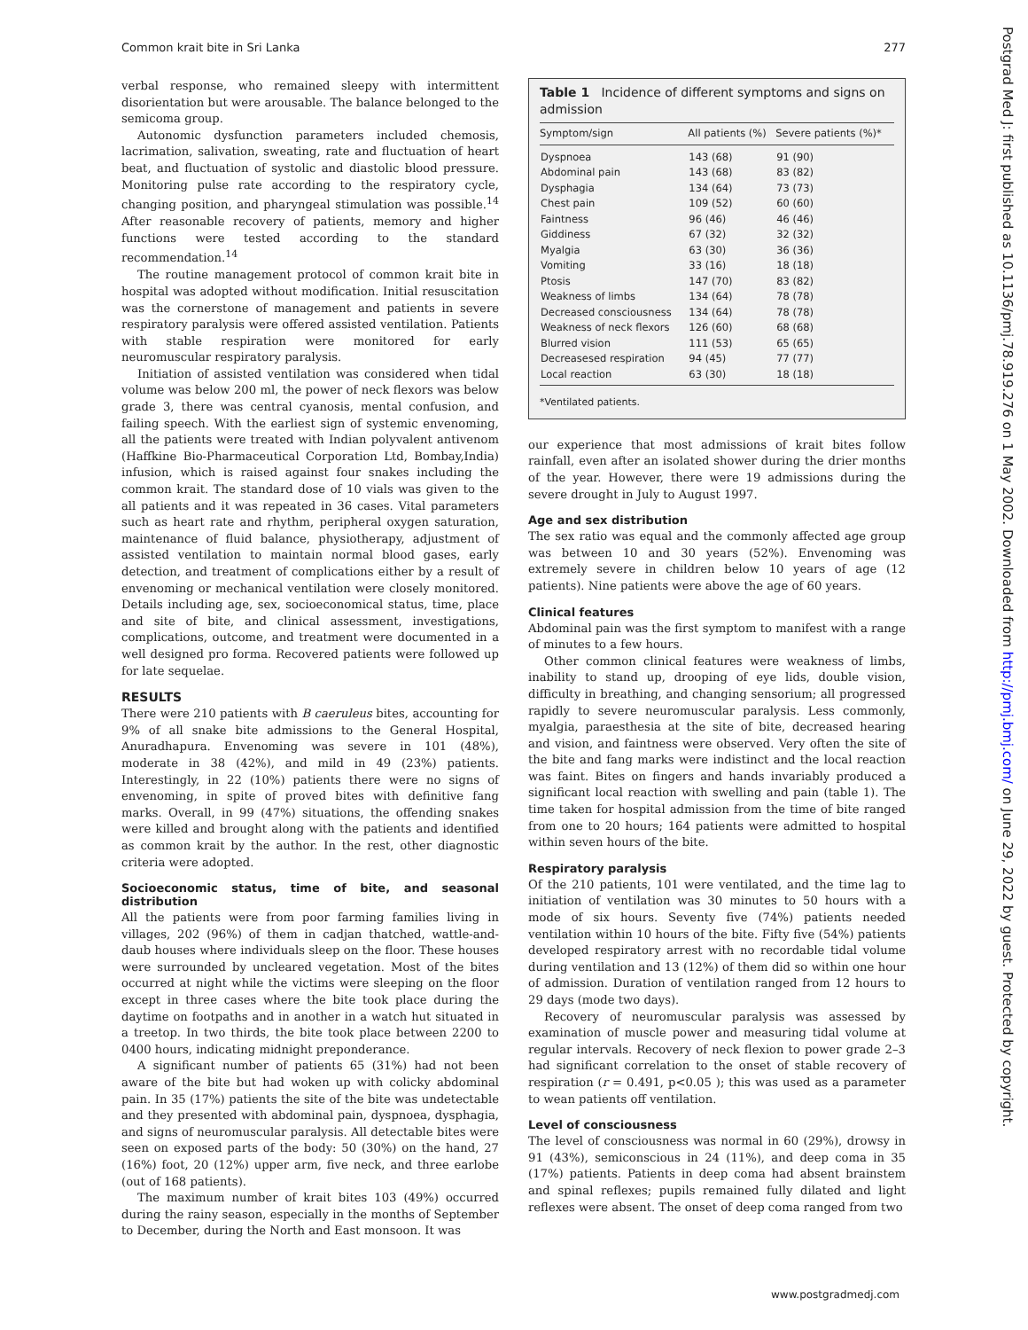Common krait bite in Sri Lanka 277
verbal response, who remained sleepy with intermittent disorientation but were arousable. The balance belonged to the semicoma group.
Autonomic dysfunction parameters included chemosis, lacrimation, salivation, sweating, rate and fluctuation of heart beat, and fluctuation of systolic and diastolic blood pressure. Monitoring pulse rate according to the respiratory cycle, changing position, and pharyngeal stimulation was possible.<sup>14</sup> After reasonable recovery of patients, memory and higher functions were tested according to the standard recommendation.<sup>14</sup>
The routine management protocol of common krait bite in hospital was adopted without modification. Initial resuscitation was the cornerstone of management and patients in severe respiratory paralysis were offered assisted ventilation. Patients with stable respiration were monitored for early neuromuscular respiratory paralysis.
Initiation of assisted ventilation was considered when tidal volume was below 200 ml, the power of neck flexors was below grade 3, there was central cyanosis, mental confusion, and failing speech. With the earliest sign of systemic envenoming, all the patients were treated with Indian polyvalent antivenom (Haffkine Bio-Pharmaceutical Corporation Ltd, Bombay,India) infusion, which is raised against four snakes including the common krait. The standard dose of 10 vials was given to the all patients and it was repeated in 36 cases. Vital parameters such as heart rate and rhythm, peripheral oxygen saturation, maintenance of fluid balance, physiotherapy, adjustment of assisted ventilation to maintain normal blood gases, early detection, and treatment of complications either by a result of envenoming or mechanical ventilation were closely monitored. Details including age, sex, socioeconomical status, time, place and site of bite, and clinical assessment, investigations, complications, outcome, and treatment were documented in a well designed pro forma. Recovered patients were followed up for late sequelae.
RESULTS
There were 210 patients with B caeruleus bites, accounting for 9% of all snake bite admissions to the General Hospital, Anuradhapura. Envenoming was severe in 101 (48%), moderate in 38 (42%), and mild in 49 (23%) patients. Interestingly, in 22 (10%) patients there were no signs of envenoming, in spite of proved bites with definitive fang marks. Overall, in 99 (47%) situations, the offending snakes were killed and brought along with the patients and identified as common krait by the author. In the rest, other diagnostic criteria were adopted.
Socioeconomic status, time of bite, and seasonal distribution
All the patients were from poor farming families living in villages, 202 (96%) of them in cadjan thatched, wattle-and-daub houses where individuals sleep on the floor. These houses were surrounded by uncleared vegetation. Most of the bites occurred at night while the victims were sleeping on the floor except in three cases where the bite took place during the daytime on footpaths and in another in a watch hut situated in a treetop. In two thirds, the bite took place between 2200 to 0400 hours, indicating midnight preponderance.
A significant number of patients 65 (31%) had not been aware of the bite but had woken up with colicky abdominal pain. In 35 (17%) patients the site of the bite was undetectable and they presented with abdominal pain, dyspnoea, dysphagia, and signs of neuromuscular paralysis. All detectable bites were seen on exposed parts of the body: 50 (30%) on the hand, 27 (16%) foot, 20 (12%) upper arm, five neck, and three earlobe (out of 168 patients).
The maximum number of krait bites 103 (49%) occurred during the rainy season, especially in the months of September to December, during the North and East monsoon. It was
Table 1 Incidence of different symptoms and signs on admission
| Symptom/sign | All patients (%) | Severe patients (%)* |
| --- | --- | --- |
| Dyspnoea | 143 (68) | 91 (90) |
| Abdominal pain | 143 (68) | 83 (82) |
| Dysphagia | 134 (64) | 73 (73) |
| Chest pain | 109 (52) | 60 (60) |
| Faintness | 96 (46) | 46 (46) |
| Giddiness | 67 (32) | 32 (32) |
| Myalgia | 63 (30) | 36 (36) |
| Vomiting | 33 (16) | 18 (18) |
| Ptosis | 147 (70) | 83 (82) |
| Weakness of limbs | 134 (64) | 78 (78) |
| Decreased consciousness | 134 (64) | 78 (78) |
| Weakness of neck flexors | 126 (60) | 68 (68) |
| Blurred vision | 111 (53) | 65 (65) |
| Decreasesed respiration | 94 (45) | 77 (77) |
| Local reaction | 63 (30) | 18 (18) |
*Ventilated patients.
our experience that most admissions of krait bites follow rainfall, even after an isolated shower during the drier months of the year. However, there were 19 admissions during the severe drought in July to August 1997.
Age and sex distribution
The sex ratio was equal and the commonly affected age group was between 10 and 30 years (52%). Envenoming was extremely severe in children below 10 years of age (12 patients). Nine patients were above the age of 60 years.
Clinical features
Abdominal pain was the first symptom to manifest with a range of minutes to a few hours.
Other common clinical features were weakness of limbs, inability to stand up, drooping of eye lids, double vision, difficulty in breathing, and changing sensorium; all progressed rapidly to severe neuromuscular paralysis. Less commonly, myalgia, paraesthesia at the site of bite, decreased hearing and vision, and faintness were observed. Very often the site of the bite and fang marks were indistinct and the local reaction was faint. Bites on fingers and hands invariably produced a significant local reaction with swelling and pain (table 1). The time taken for hospital admission from the time of bite ranged from one to 20 hours; 164 patients were admitted to hospital within seven hours of the bite.
Respiratory paralysis
Of the 210 patients, 101 were ventilated, and the time lag to initiation of ventilation was 30 minutes to 50 hours with a mode of six hours. Seventy five (74%) patients needed ventilation within 10 hours of the bite. Fifty five (54%) patients developed respiratory arrest with no recordable tidal volume during ventilation and 13 (12%) of them did so within one hour of admission. Duration of ventilation ranged from 12 hours to 29 days (mode two days).
Recovery of neuromuscular paralysis was assessed by examination of muscle power and measuring tidal volume at regular intervals. Recovery of neck flexion to power grade 2–3 had significant correlation to the onset of stable recovery of respiration (r = 0.491, p<0.05 ); this was used as a parameter to wean patients off ventilation.
Level of consciousness
The level of consciousness was normal in 60 (29%), drowsy in 91 (43%), semiconscious in 24 (11%), and deep coma in 35 (17%) patients. Patients in deep coma had absent brainstem and spinal reflexes; pupils remained fully dilated and light reflexes were absent. The onset of deep coma ranged from two
www.postgradmedj.com
Postgrad Med J: first published as 10.1136/pmj.78.919.276 on 1 May 2002. Downloaded from http://pmj.bmj.com/ on June 29, 2022 by guest. Protected by copyright.